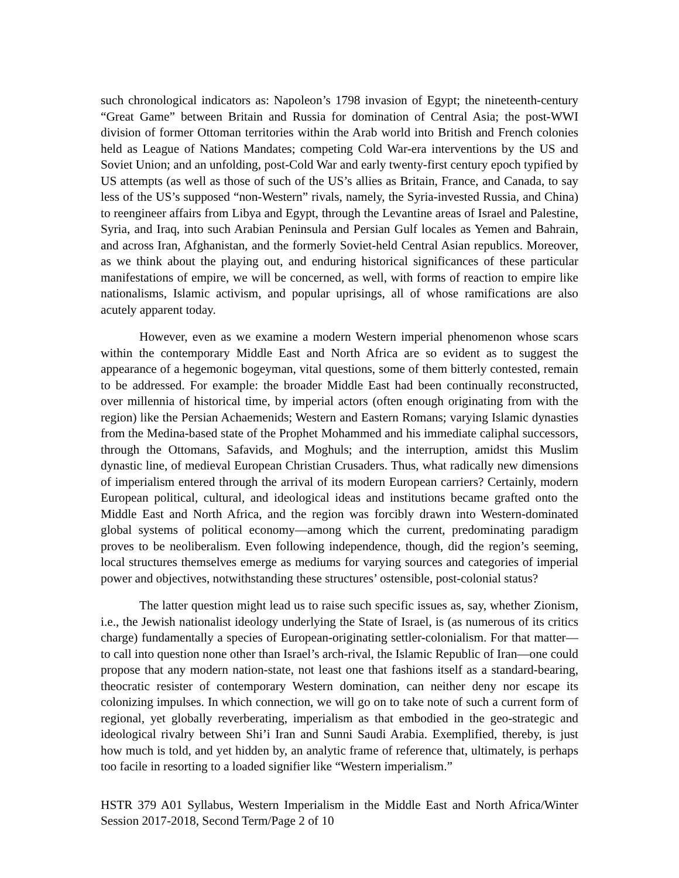such chronological indicators as: Napoleon’s 1798 invasion of Egypt; the nineteenth-century “Great Game” between Britain and Russia for domination of Central Asia; the post-WWI division of former Ottoman territories within the Arab world into British and French colonies held as League of Nations Mandates; competing Cold War-era interventions by the US and Soviet Union; and an unfolding, post-Cold War and early twenty-first century epoch typified by US attempts (as well as those of such of the US’s allies as Britain, France, and Canada, to say less of the US’s supposed “non-Western” rivals, namely, the Syria-invested Russia, and China) to reengineer affairs from Libya and Egypt, through the Levantine areas of Israel and Palestine, Syria, and Iraq, into such Arabian Peninsula and Persian Gulf locales as Yemen and Bahrain, and across Iran, Afghanistan, and the formerly Soviet-held Central Asian republics. Moreover, as we think about the playing out, and enduring historical significances of these particular manifestations of empire, we will be concerned, as well, with forms of reaction to empire like nationalisms, Islamic activism, and popular uprisings, all of whose ramifications are also acutely apparent today.
However, even as we examine a modern Western imperial phenomenon whose scars within the contemporary Middle East and North Africa are so evident as to suggest the appearance of a hegemonic bogeyman, vital questions, some of them bitterly contested, remain to be addressed. For example: the broader Middle East had been continually reconstructed, over millennia of historical time, by imperial actors (often enough originating from with the region) like the Persian Achaemenids; Western and Eastern Romans; varying Islamic dynasties from the Medina-based state of the Prophet Mohammed and his immediate caliphal successors, through the Ottomans, Safavids, and Moghuls; and the interruption, amidst this Muslim dynastic line, of medieval European Christian Crusaders. Thus, what radically new dimensions of imperialism entered through the arrival of its modern European carriers? Certainly, modern European political, cultural, and ideological ideas and institutions became grafted onto the Middle East and North Africa, and the region was forcibly drawn into Western-dominated global systems of political economy—among which the current, predominating paradigm proves to be neoliberalism. Even following independence, though, did the region’s seeming, local structures themselves emerge as mediums for varying sources and categories of imperial power and objectives, notwithstanding these structures’ ostensible, post-colonial status?
The latter question might lead us to raise such specific issues as, say, whether Zionism, i.e., the Jewish nationalist ideology underlying the State of Israel, is (as numerous of its critics charge) fundamentally a species of European-originating settler-colonialism. For that matter—to call into question none other than Israel’s arch-rival, the Islamic Republic of Iran—one could propose that any modern nation-state, not least one that fashions itself as a standard-bearing, theocratic resister of contemporary Western domination, can neither deny nor escape its colonizing impulses. In which connection, we will go on to take note of such a current form of regional, yet globally reverberating, imperialism as that embodied in the geo-strategic and ideological rivalry between Shi’i Iran and Sunni Saudi Arabia. Exemplified, thereby, is just how much is told, and yet hidden by, an analytic frame of reference that, ultimately, is perhaps too facile in resorting to a loaded signifier like “Western imperialism.”
HSTR 379 A01 Syllabus, Western Imperialism in the Middle East and North Africa/Winter Session 2017-2018, Second Term/Page 2 of 10